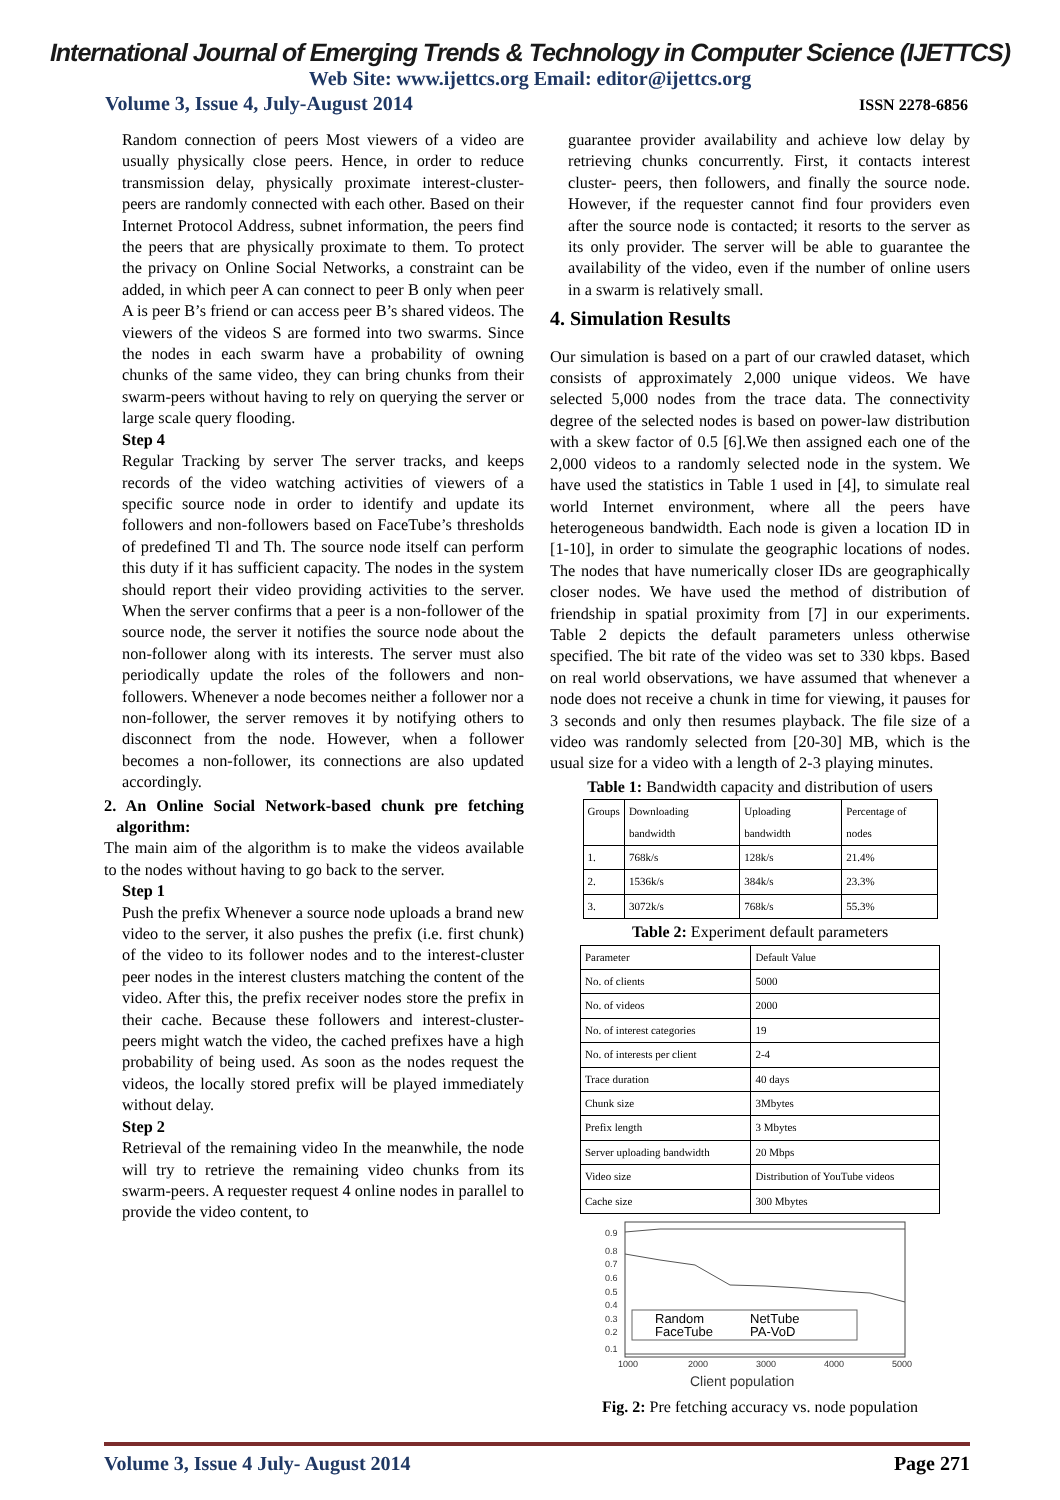International Journal of Emerging Trends & Technology in Computer Science (IJETTCS)
Web Site: www.ijettcs.org Email: editor@ijettcs.org
Volume 3, Issue 4, July-August 2014 ISSN 2278-6856
Random connection of peers Most viewers of a video are usually physically close peers. Hence, in order to reduce transmission delay, physically proximate interest-cluster-peers are randomly connected with each other. Based on their Internet Protocol Address, subnet information, the peers find the peers that are physically proximate to them. To protect the privacy on Online Social Networks, a constraint can be added, in which peer A can connect to peer B only when peer A is peer B’s friend or can access peer B’s shared videos. The viewers of the videos S are formed into two swarms. Since the nodes in each swarm have a probability of owning chunks of the same video, they can bring chunks from their swarm-peers without having to rely on querying the server or large scale query flooding.
Step 4
Regular Tracking by server The server tracks, and keeps records of the video watching activities of viewers of a specific source node in order to identify and update its followers and non-followers based on FaceTube’s thresholds of predefined Tl and Th. The source node itself can perform this duty if it has sufficient capacity. The nodes in the system should report their video providing activities to the server. When the server confirms that a peer is a non-follower of the source node, the server it notifies the source node about the non-follower along with its interests. The server must also periodically update the roles of the followers and non-followers. Whenever a node becomes neither a follower nor a non-follower, the server removes it by notifying others to disconnect from the node. However, when a follower becomes a non-follower, its connections are also updated accordingly.
2. An Online Social Network-based chunk pre fetching algorithm:
The main aim of the algorithm is to make the videos available to the nodes without having to go back to the server.
Step 1
Push the prefix Whenever a source node uploads a brand new video to the server, it also pushes the prefix (i.e. first chunk) of the video to its follower nodes and to the interest-cluster peer nodes in the interest clusters matching the content of the video. After this, the prefix receiver nodes store the prefix in their cache. Because these followers and interest-cluster-peers might watch the video, the cached prefixes have a high probability of being used. As soon as the nodes request the videos, the locally stored prefix will be played immediately without delay.
Step 2
Retrieval of the remaining video In the meanwhile, the node will try to retrieve the remaining video chunks from its swarm-peers. A requester request 4 online nodes in parallel to provide the video content, to
guarantee provider availability and achieve low delay by retrieving chunks concurrently. First, it contacts interest cluster- peers, then followers, and finally the source node. However, if the requester cannot find four providers even after the source node is contacted; it resorts to the server as its only provider. The server will be able to guarantee the availability of the video, even if the number of online users in a swarm is relatively small.
4. Simulation Results
Our simulation is based on a part of our crawled dataset, which consists of approximately 2,000 unique videos. We have selected 5,000 nodes from the trace data. The connectivity degree of the selected nodes is based on power-law distribution with a skew factor of 0.5 [6].We then assigned each one of the 2,000 videos to a randomly selected node in the system. We have used the statistics in Table 1 used in [4], to simulate real world Internet environment, where all the peers have heterogeneous bandwidth. Each node is given a location ID in [1-10], in order to simulate the geographic locations of nodes. The nodes that have numerically closer IDs are geographically closer nodes. We have used the method of distribution of friendship in spatial proximity from [7] in our experiments. Table 2 depicts the default parameters unless otherwise specified. The bit rate of the video was set to 330 kbps. Based on real world observations, we have assumed that whenever a node does not receive a chunk in time for viewing, it pauses for 3 seconds and only then resumes playback. The file size of a video was randomly selected from [20-30] MB, which is the usual size for a video with a length of 2-3 playing minutes.
Table 1: Bandwidth capacity and distribution of users
| Groups | Downloading bandwidth | Uploading bandwidth | Percentage of nodes |
| --- | --- | --- | --- |
| 1. | 768k/s | 128k/s | 21.4% |
| 2. | 1536k/s | 384k/s | 23.3% |
| 3. | 3072k/s | 768k/s | 55.3% |
Table 2: Experiment default parameters
| Parameter | Default Value |
| --- | --- |
| No. of clients | 5000 |
| No. of videos | 2000 |
| No. of interest categories | 19 |
| No. of interests per client | 2-4 |
| Trace duration | 40 days |
| Chunk size | 3Mbytes |
| Prefix length | 3 Mbytes |
| Server uploading bandwidth | 20 Mbps |
| Video size | Distribution of YouTube videos |
| Cache size | 300 Mbytes |
0.9
0.8
0.7
0.6
0.5
0.4
0.3
0.2
0.1
1000
2000
3000
4000
5000
Client population
Random
NetTube
FaceTube
PA-VoD
Fig. 2: Pre fetching accuracy vs. node population
Volume 3, Issue 4 July- August 2014 Page 271